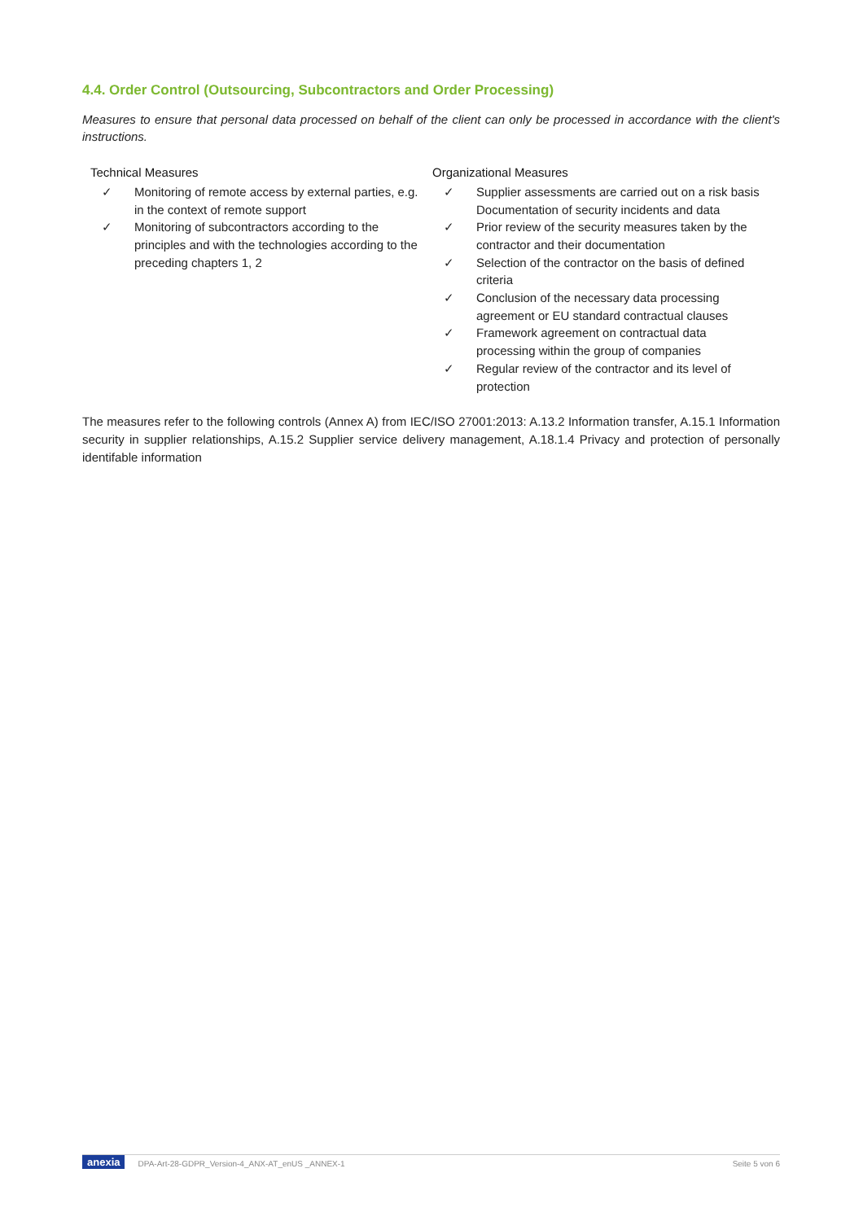4.4. Order Control (Outsourcing, Subcontractors and Order Processing)
Measures to ensure that personal data processed on behalf of the client can only be processed in accordance with the client's instructions.
Technical Measures
✓ Monitoring of remote access by external parties, e.g. in the context of remote support
✓ Monitoring of subcontractors according to the principles and with the technologies according to the preceding chapters 1, 2
Organizational Measures
✓ Supplier assessments are carried out on a risk basis Documentation of security incidents and data
✓ Prior review of the security measures taken by the contractor and their documentation
✓ Selection of the contractor on the basis of defined criteria
✓ Conclusion of the necessary data processing agreement or EU standard contractual clauses
✓ Framework agreement on contractual data processing within the group of companies
✓ Regular review of the contractor and its level of protection
The measures refer to the following controls (Annex A) from IEC/ISO 27001:2013: A.13.2 Information transfer, A.15.1 Information security in supplier relationships, A.15.2 Supplier service delivery management, A.18.1.4 Privacy and protection of personally identifable information
anexia DPA-Art-28-GDPR_Version-4_ANX-AT_enUS _ANNEX-1 Seite 5 von 6